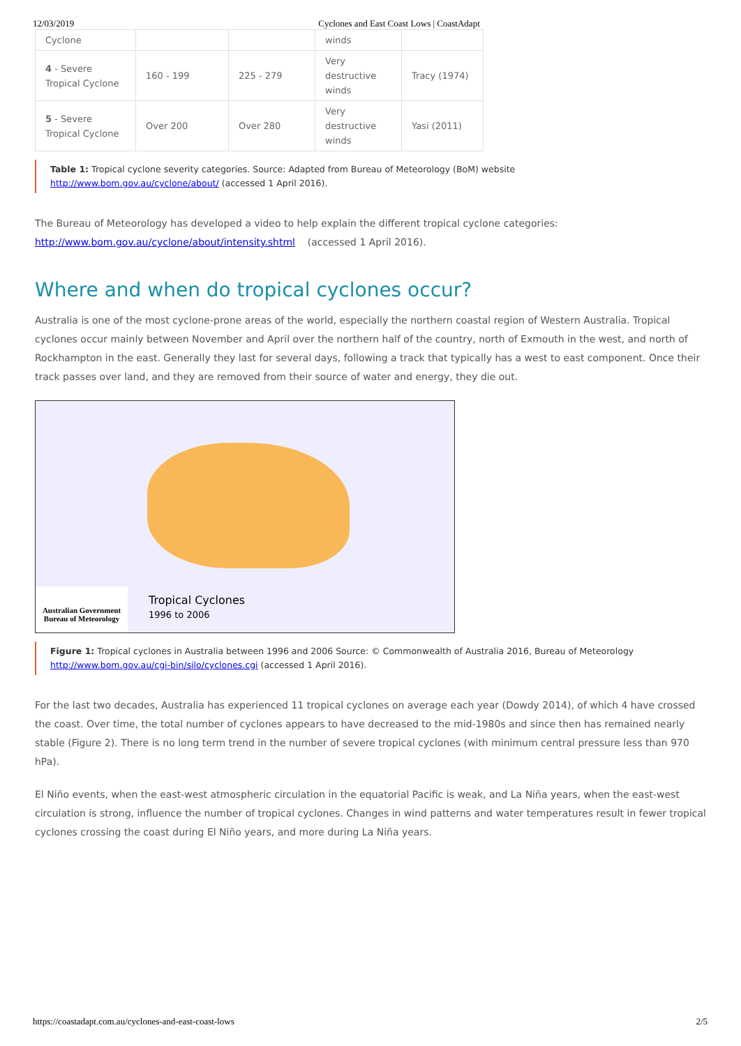12/03/2019 Cyclones and East Coast Lows | CoastAdapt
| Cyclone | | | winds | |
| 4 - Severe Tropical Cyclone | 160 - 199 | 225 - 279 | Very destructive winds | Tracy (1974) |
| 5 - Severe Tropical Cyclone | Over 200 | Over 280 | Very destructive winds | Yasi (2011) |
Table 1: Tropical cyclone severity categories. Source: Adapted from Bureau of Meteorology (BoM) website
http://www.bom.gov.au/cyclone/about/ (accessed 1 April 2016).
The Bureau of Meteorology has developed a video to help explain the different tropical cyclone categories:
http://www.bom.gov.au/cyclone/about/intensity.shtml (accessed 1 April 2016).
Where and when do tropical cyclones occur?
Australia is one of the most cyclone-prone areas of the world, especially the northern coastal region of Western Australia. Tropical cyclones occur mainly between November and April over the northern half of the country, north of Exmouth in the west, and north of Rockhampton in the east. Generally they last for several days, following a track that typically has a west to east component. Once their track passes over land, and they are removed from their source of water and energy, they die out.
Australian Government
Bureau of Meteorology
Tropical Cyclones
1996 to 2006
Figure 1: Tropical cyclones in Australia between 1996 and 2006 Source: © Commonwealth of Australia 2016, Bureau of Meteorology
http://www.bom.gov.au/cgi-bin/silo/cyclones.cgi (accessed 1 April 2016).
For the last two decades, Australia has experienced 11 tropical cyclones on average each year (Dowdy 2014), of which 4 have crossed the coast. Over time, the total number of cyclones appears to have decreased to the mid-1980s and since then has remained nearly stable (Figure 2). There is no long term trend in the number of severe tropical cyclones (with minimum central pressure less than 970 hPa).
El Niño events, when the east-west atmospheric circulation in the equatorial Pacific is weak, and La Niña years, when the east-west circulation is strong, influence the number of tropical cyclones. Changes in wind patterns and water temperatures result in fewer tropical cyclones crossing the coast during El Niño years, and more during La Niña years.
https://coastadapt.com.au/cyclones-and-east-coast-lows 2/5